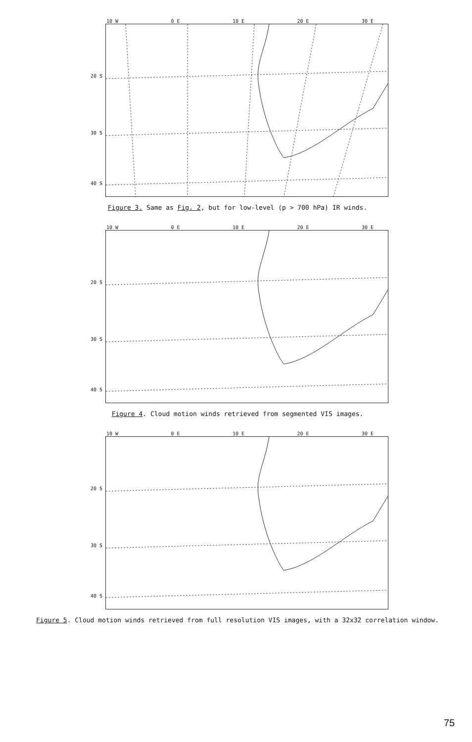10 W 0 E 10 E 20 E 30 E
20 S
30 S
40 S
Figure 3. Same as Fig. 2, but for low-level (p > 700 hPa) IR winds.
10 W 0 E 10 E 20 E 30 E
20 S
30 S
40 S
Figure 4. Cloud motion winds retrieved from segmented VIS images.
10 W 0 E 10 E 20 E 30 E
20 S
30 S
40 S
Figure 5. Cloud motion winds retrieved from full resolution VIS images, with a 32x32 correlation window.
75